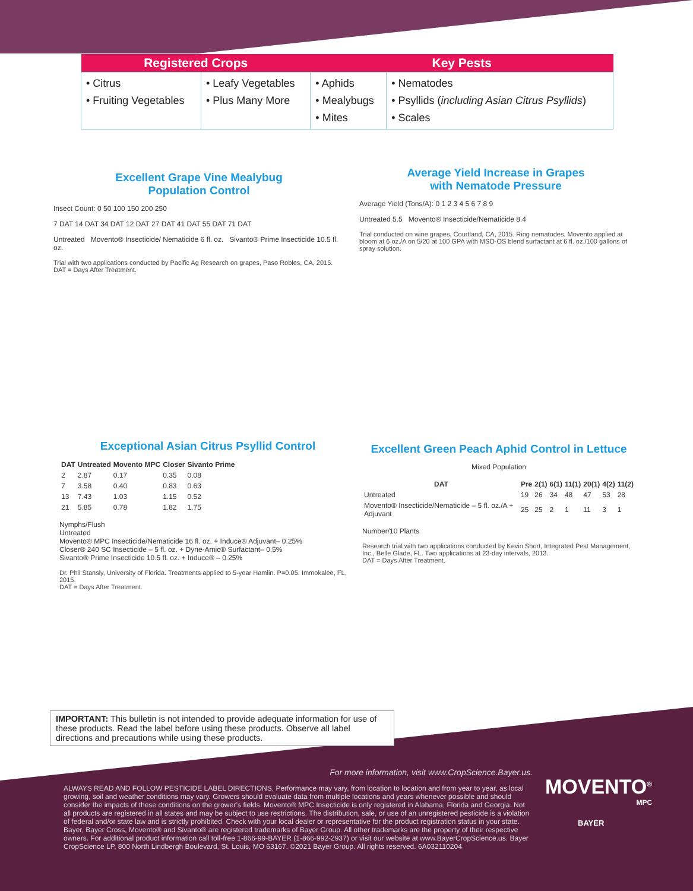| Registered Crops | | Key Pests | |
| --- | --- | --- | --- |
| • Citrus • Fruiting Vegetables | • Leafy Vegetables • Plus Many More | • Aphids • Mealybugs • Mites | • Nematodes • Psyllids ( including Asian Citrus Psyllids ) • Scales |
Excellent Grape Vine Mealybug
Population Control
Insect Count: 0 50 100 150 200 250
7 DAT 14 DAT 34 DAT 12 DAT 27 DAT 41 DAT 55 DAT 71 DAT
Untreated Movento® Insecticide/ Nematicide 6 fl. oz. Sivanto® Prime Insecticide 10.5 fl. oz.
Trial with two applications conducted by Pacific Ag Research on grapes, Paso Robles, CA, 2015.
DAT = Days After Treatment.
Average Yield Increase in Grapes
with Nematode Pressure
Average Yield (Tons/A): 0 1 2 3 4 5 6 7 8 9
Untreated 5.5 Movento® Insecticide/Nematicide 8.4
Trial conducted on wine grapes, Courtland, CA, 2015. Ring nematodes. Movento applied at bloom at 6 oz./A on 5/20 at 100 GPA with MSO-OS blend surfactant at 6 fl. oz./100 gallons of spray solution.
Exceptional Asian Citrus Psyllid Control
| DAT | Untreated | Movento MPC | Closer | Sivanto Prime |
| --- | --- | --- | --- | --- |
| 2 | 2.87 | 0.17 | 0.35 | 0.08 |
| 7 | 3.58 | 0.40 | 0.83 | 0.63 |
| 13 | 7.43 | 1.03 | 1.15 | 0.52 |
| 21 | 5.85 | 0.78 | 1.82 | 1.75 |
Nymphs/Flush
Untreated
Movento® MPC Insecticide/Nematicide 16 fl. oz. + Induce® Adjuvant– 0.25%
Closer® 240 SC Insecticide – 5 fl. oz. + Dyne-Amic® Surfactant– 0.5%
Sivanto® Prime Insecticide 10.5 fl. oz. + Induce® – 0.25%
Dr. Phil Stansly, University of Florida. Treatments applied to 5-year Hamlin. P=0.05. Immokalee, FL, 2015.
DAT = Days After Treatment.
Excellent Green Peach Aphid Control in Lettuce
Mixed Population
| DAT | Pre | 2(1) | 6(1) | 11(1) | 20(1) | 4(2) | 11(2) |
| --- | --- | --- | --- | --- | --- | --- | --- |
| Untreated | 19 | 26 | 34 | 48 | 47 | 53 | 28 |
| Movento® Insecticide/Nematicide – 5 fl. oz./A + Adjuvant | 25 | 25 | 2 | 1 | 11 | 3 | 1 |
Number/10 Plants
Research trial with two applications conducted by Kevin Short, Integrated Pest Management, Inc., Belle Glade, FL. Two applications at 23-day intervals, 2013.
DAT = Days After Treatment.
IMPORTANT: This bulletin is not intended to provide adequate information for use of these products. Read the label before using these products. Observe all label directions and precautions while using these products.
For more information, visit www.CropScience.Bayer.us.
ALWAYS READ AND FOLLOW PESTICIDE LABEL DIRECTIONS. Performance may vary, from location to location and from year to year, as local growing, soil and weather conditions may vary. Growers should evaluate data from multiple locations and years whenever possible and should consider the impacts of these conditions on the grower’s fields. Movento® MPC Insecticide is only registered in Alabama, Florida and Georgia. Not all products are registered in all states and may be subject to use restrictions. The distribution, sale, or use of an unregistered pesticide is a violation of federal and/or state law and is strictly prohibited. Check with your local dealer or representative for the product registration status in your state. Bayer, Bayer Cross, Movento® and Sivanto® are registered trademarks of Bayer Group. All other trademarks are the property of their respective owners. For additional product information call toll-free 1-866-99-BAYER (1-866-992-2937) or visit our website at www.BayerCropScience.us. Bayer CropScience LP, 800 North Lindbergh Boulevard, St. Louis, MO 63167. ©2021 Bayer Group. All rights reserved. 6A032110204
MOVENTO<sup>®</sup>
MPC
BAYER